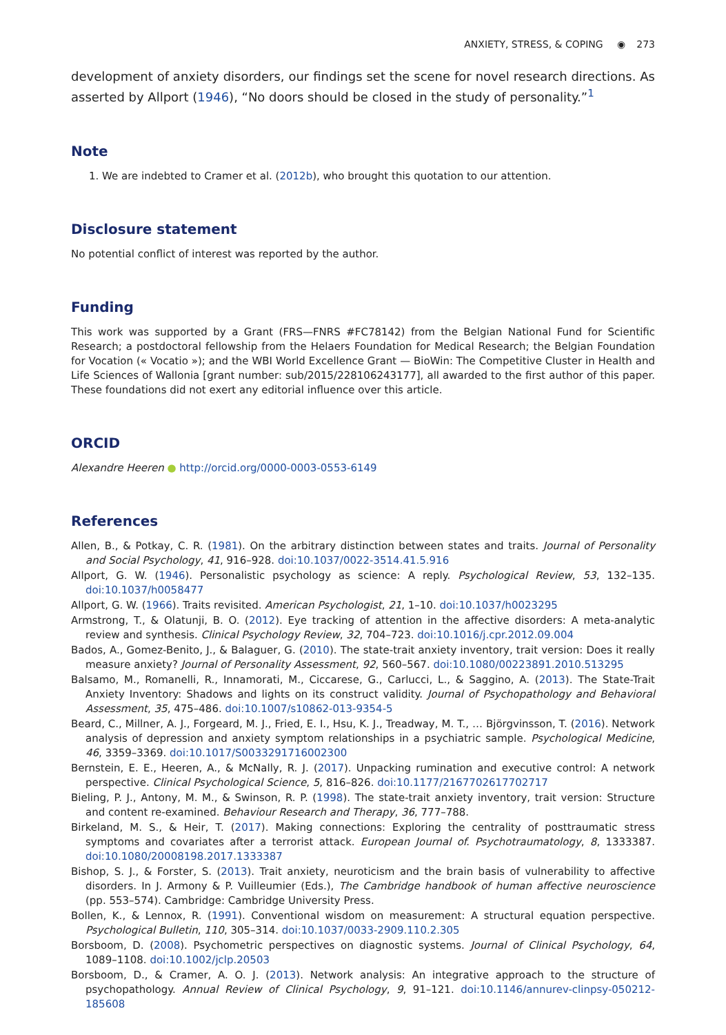ANXIETY, STRESS, & COPING ◉ 273
development of anxiety disorders, our findings set the scene for novel research directions. As asserted by Allport (1946), “No doors should be closed in the study of personality.”<sup>1</sup>
Note
1. We are indebted to Cramer et al. (2012b), who brought this quotation to our attention.
Disclosure statement
No potential conflict of interest was reported by the author.
Funding
This work was supported by a Grant (FRS—FNRS #FC78142) from the Belgian National Fund for Scientific Research; a postdoctoral fellowship from the Helaers Foundation for Medical Research; the Belgian Foundation for Vocation (« Vocatio »); and the WBI World Excellence Grant — BioWin: The Competitive Cluster in Health and Life Sciences of Wallonia [grant number: sub/2015/228106243177], all awarded to the first author of this paper. These foundations did not exert any editorial influence over this article.
ORCID
Alexandre Heeren ● http://orcid.org/0000-0003-0553-6149
References
Allen, B., & Potkay, C. R. (1981). On the arbitrary distinction between states and traits. Journal of Personality and Social Psychology, 41, 916–928. doi:10.1037/0022-3514.41.5.916
Allport, G. W. (1946). Personalistic psychology as science: A reply. Psychological Review, 53, 132–135. doi:10.1037/h0058477
Allport, G. W. (1966). Traits revisited. American Psychologist, 21, 1–10. doi:10.1037/h0023295
Armstrong, T., & Olatunji, B. O. (2012). Eye tracking of attention in the affective disorders: A meta-analytic review and synthesis. Clinical Psychology Review, 32, 704–723. doi:10.1016/j.cpr.2012.09.004
Bados, A., Gomez-Benito, J., & Balaguer, G. (2010). The state-trait anxiety inventory, trait version: Does it really measure anxiety? Journal of Personality Assessment, 92, 560–567. doi:10.1080/00223891.2010.513295
Balsamo, M., Romanelli, R., Innamorati, M., Ciccarese, G., Carlucci, L., & Saggino, A. (2013). The State-Trait Anxiety Inventory: Shadows and lights on its construct validity. Journal of Psychopathology and Behavioral Assessment, 35, 475–486. doi:10.1007/s10862-013-9354-5
Beard, C., Millner, A. J., Forgeard, M. J., Fried, E. I., Hsu, K. J., Treadway, M. T., … Björgvinsson, T. (2016). Network analysis of depression and anxiety symptom relationships in a psychiatric sample. Psychological Medicine, 46, 3359–3369. doi:10.1017/S0033291716002300
Bernstein, E. E., Heeren, A., & McNally, R. J. (2017). Unpacking rumination and executive control: A network perspective. Clinical Psychological Science, 5, 816–826. doi:10.1177/2167702617702717
Bieling, P. J., Antony, M. M., & Swinson, R. P. (1998). The state-trait anxiety inventory, trait version: Structure and content re-examined. Behaviour Research and Therapy, 36, 777–788.
Birkeland, M. S., & Heir, T. (2017). Making connections: Exploring the centrality of posttraumatic stress symptoms and covariates after a terrorist attack. European Journal of. Psychotraumatology, 8, 1333387. doi:10.1080/20008198.2017.1333387
Bishop, S. J., & Forster, S. (2013). Trait anxiety, neuroticism and the brain basis of vulnerability to affective disorders. In J. Armony & P. Vuilleumier (Eds.), The Cambridge handbook of human affective neuroscience (pp. 553–574). Cambridge: Cambridge University Press.
Bollen, K., & Lennox, R. (1991). Conventional wisdom on measurement: A structural equation perspective. Psychological Bulletin, 110, 305–314. doi:10.1037/0033-2909.110.2.305
Borsboom, D. (2008). Psychometric perspectives on diagnostic systems. Journal of Clinical Psychology, 64, 1089–1108. doi:10.1002/jclp.20503
Borsboom, D., & Cramer, A. O. J. (2013). Network analysis: An integrative approach to the structure of psychopathology. Annual Review of Clinical Psychology, 9, 91–121. doi:10.1146/annurev-clinpsy-050212-185608